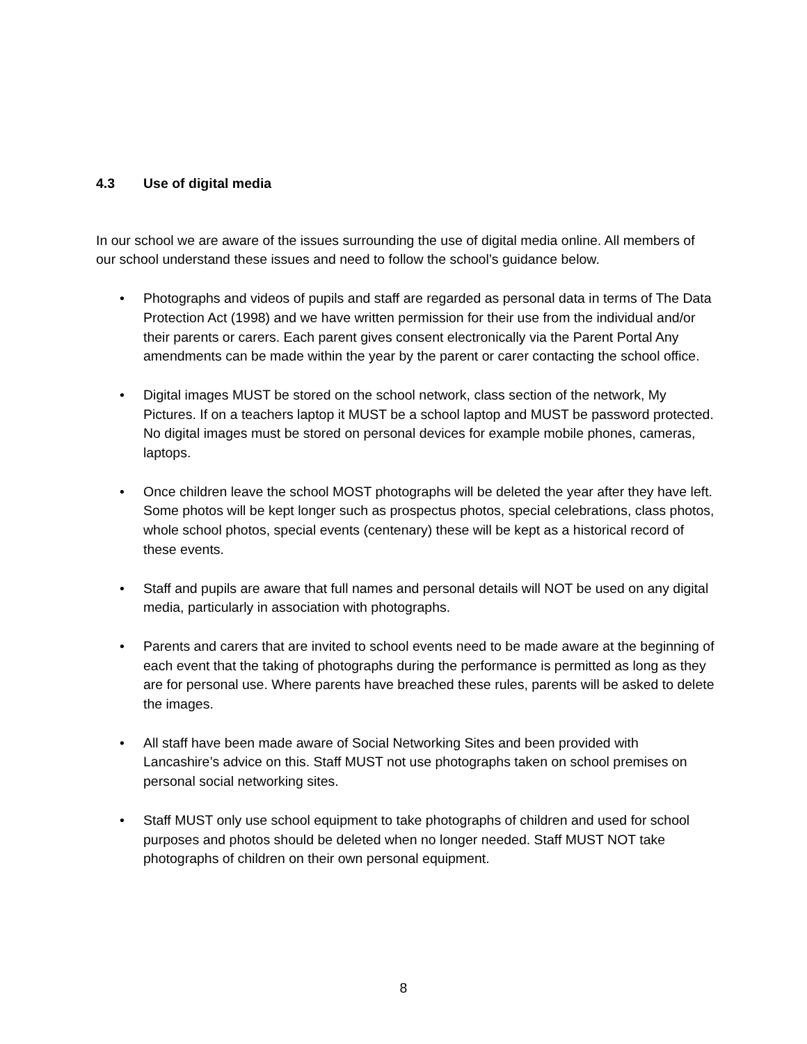4.3 Use of digital media
In our school we are aware of the issues surrounding the use of digital media online. All members of our school understand these issues and need to follow the school’s guidance below.
• Photographs and videos of pupils and staff are regarded as personal data in terms of The Data Protection Act (1998) and we have written permission for their use from the individual and/or their parents or carers. Each parent gives consent electronically via the Parent Portal Any amendments can be made within the year by the parent or carer contacting the school office.
• Digital images MUST be stored on the school network, class section of the network, My Pictures. If on a teachers laptop it MUST be a school laptop and MUST be password protected. No digital images must be stored on personal devices for example mobile phones, cameras, laptops.
• Once children leave the school MOST photographs will be deleted the year after they have left. Some photos will be kept longer such as prospectus photos, special celebrations, class photos, whole school photos, special events (centenary) these will be kept as a historical record of these events.
• Staff and pupils are aware that full names and personal details will NOT be used on any digital media, particularly in association with photographs.
• Parents and carers that are invited to school events need to be made aware at the beginning of each event that the taking of photographs during the performance is permitted as long as they are for personal use. Where parents have breached these rules, parents will be asked to delete the images.
• All staff have been made aware of Social Networking Sites and been provided with Lancashire’s advice on this. Staff MUST not use photographs taken on school premises on personal social networking sites.
• Staff MUST only use school equipment to take photographs of children and used for school purposes and photos should be deleted when no longer needed. Staff MUST NOT take photographs of children on their own personal equipment.
8